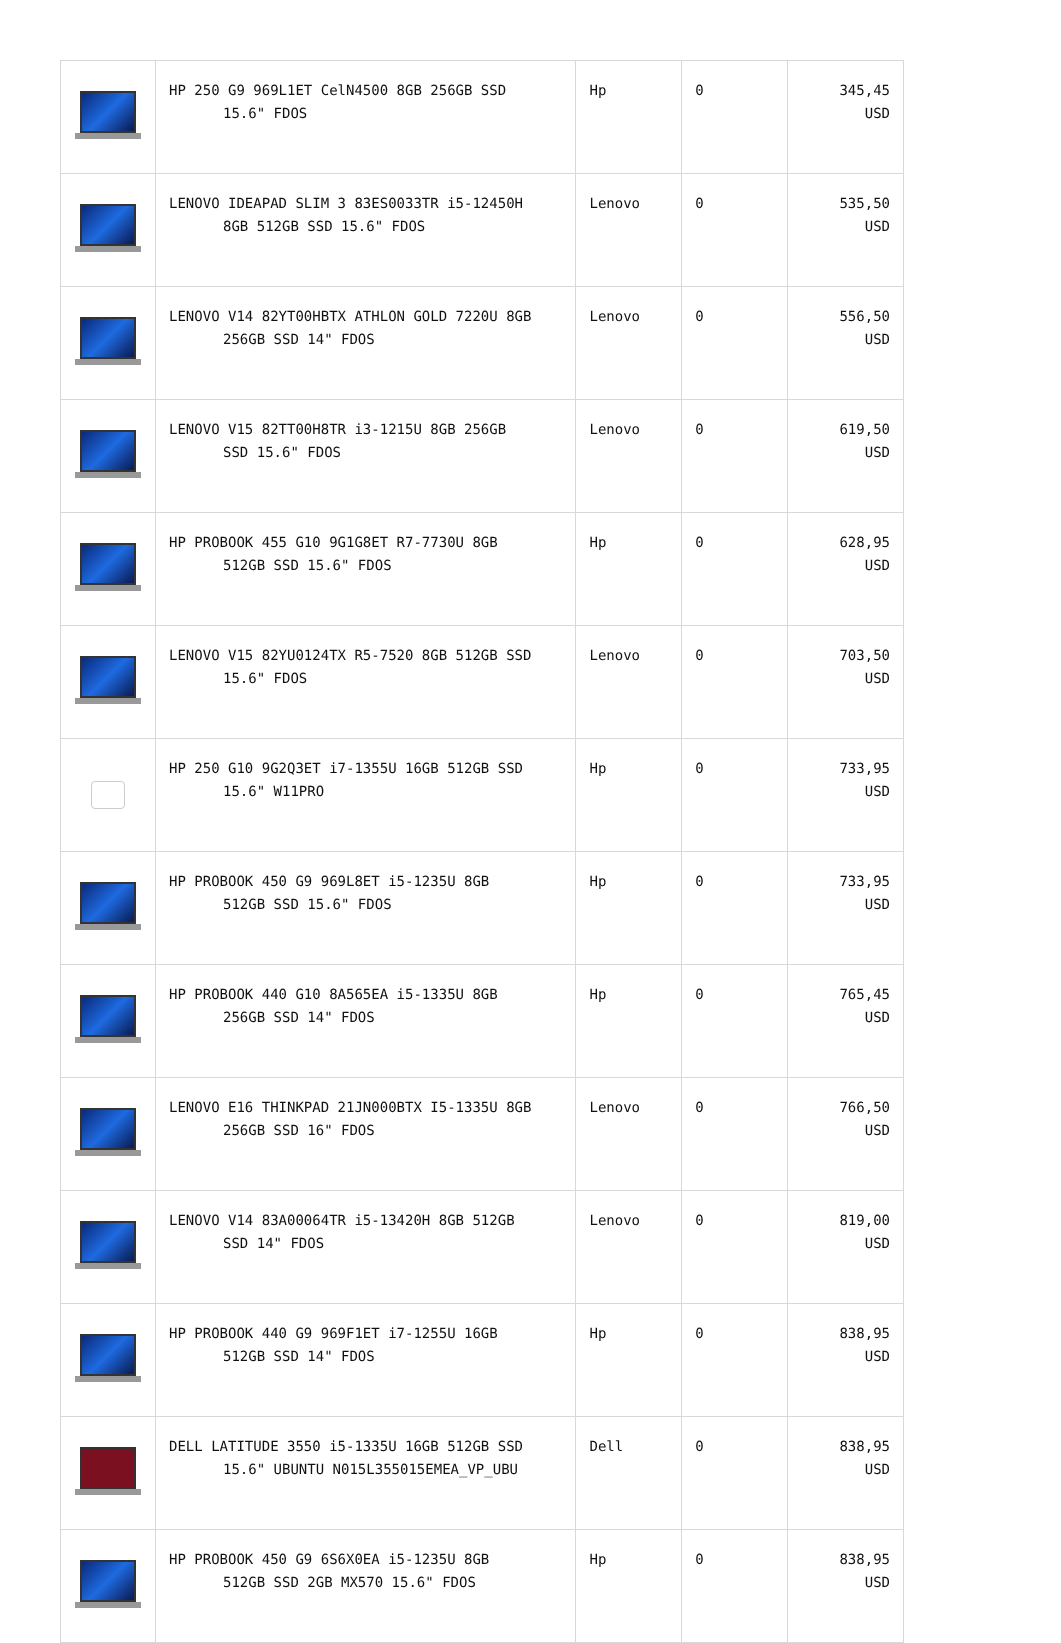| | HP 250 G9 969L1ET CelN4500 8GB 256GB SSD 15.6" FDOS | Hp | 0 | 345,45 USD |
| | LENOVO IDEAPAD SLIM 3 83ES0033TR i5-12450H 8GB 512GB SSD 15.6" FDOS | Lenovo | 0 | 535,50 USD |
| | LENOVO V14 82YT00HBTX ATHLON GOLD 7220U 8GB 256GB SSD 14" FDOS | Lenovo | 0 | 556,50 USD |
| | LENOVO V15 82TT00H8TR i3-1215U 8GB 256GB SSD 15.6" FDOS | Lenovo | 0 | 619,50 USD |
| | HP PROBOOK 455 G10 9G1G8ET R7-7730U 8GB 512GB SSD 15.6" FDOS | Hp | 0 | 628,95 USD |
| | LENOVO V15 82YU0124TX R5-7520 8GB 512GB SSD 15.6" FDOS | Lenovo | 0 | 703,50 USD |
| | HP 250 G10 9G2Q3ET i7-1355U 16GB 512GB SSD 15.6" W11PRO | Hp | 0 | 733,95 USD |
| | HP PROBOOK 450 G9 969L8ET i5-1235U 8GB 512GB SSD 15.6" FDOS | Hp | 0 | 733,95 USD |
| | HP PROBOOK 440 G10 8A565EA i5-1335U 8GB 256GB SSD 14" FDOS | Hp | 0 | 765,45 USD |
| | LENOVO E16 THINKPAD 21JN000BTX I5-1335U 8GB 256GB SSD 16" FDOS | Lenovo | 0 | 766,50 USD |
| | LENOVO V14 83A00064TR i5-13420H 8GB 512GB SSD 14" FDOS | Lenovo | 0 | 819,00 USD |
| | HP PROBOOK 440 G9 969F1ET i7-1255U 16GB 512GB SSD 14" FDOS | Hp | 0 | 838,95 USD |
| | DELL LATITUDE 3550 i5-1335U 16GB 512GB SSD 15.6" UBUNTU N015L355015EMEA_VP_UBU | Dell | 0 | 838,95 USD |
| | HP PROBOOK 450 G9 6S6X0EA i5-1235U 8GB 512GB SSD 2GB MX570 15.6" FDOS | Hp | 0 | 838,95 USD |